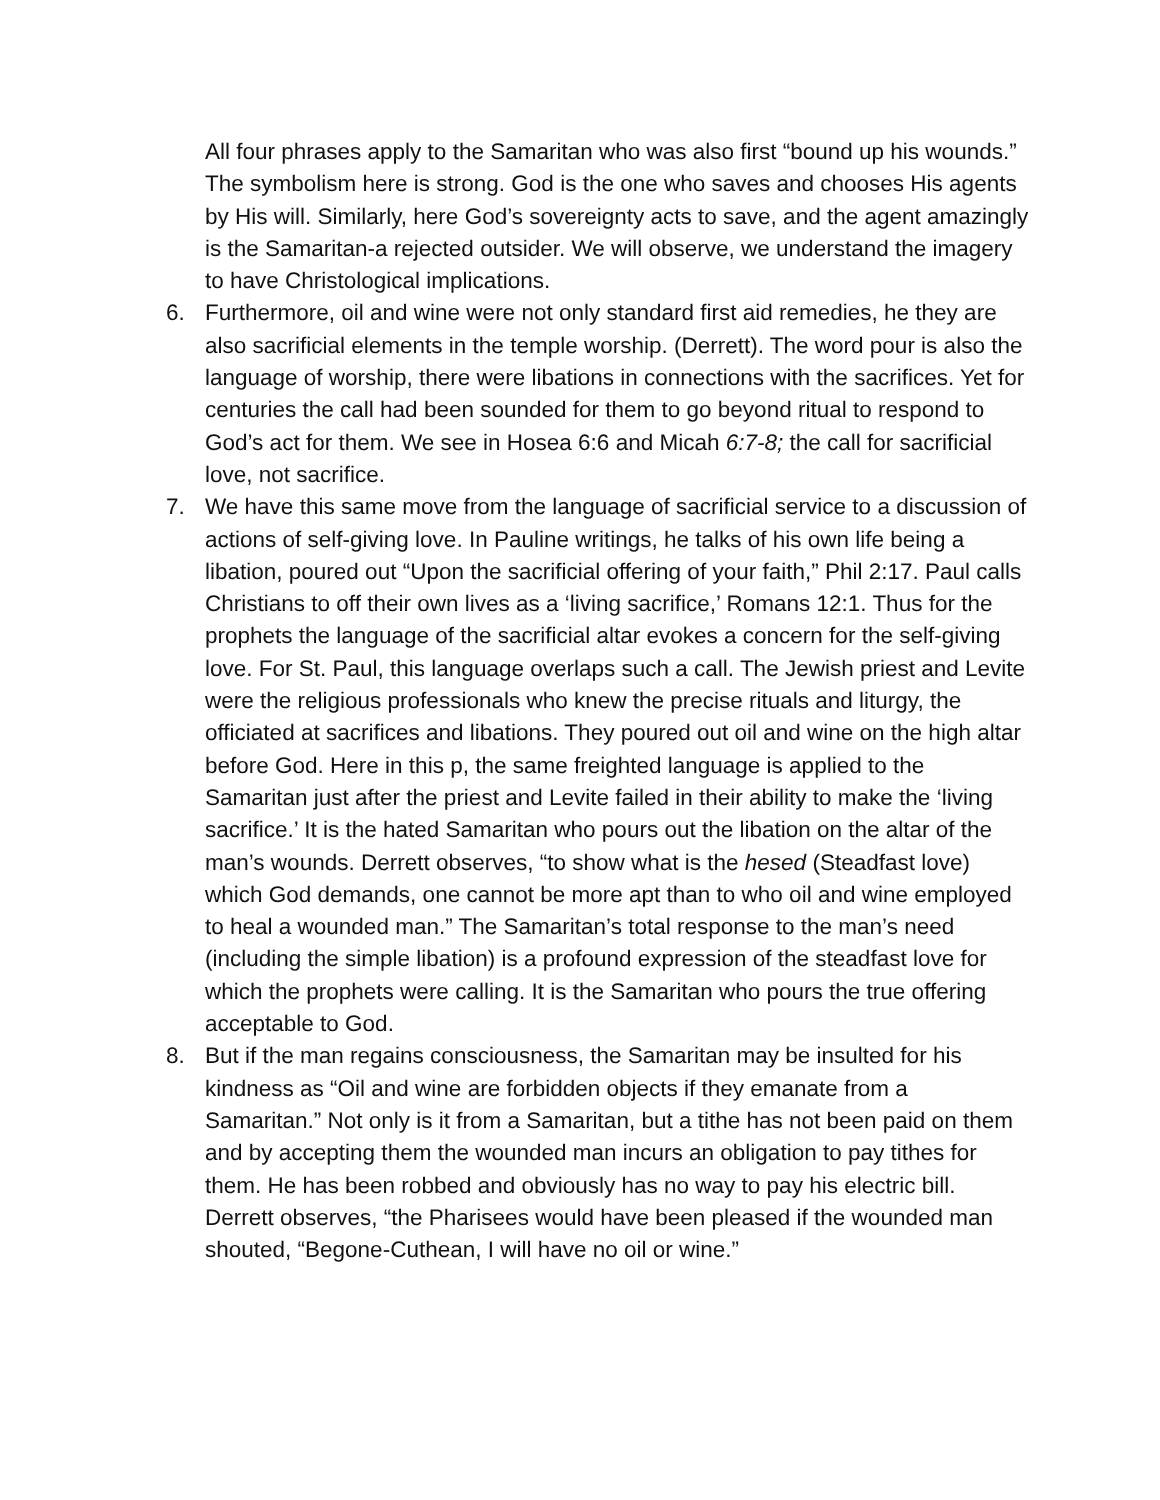All four phrases apply to the Samaritan who was also first “bound up his wounds.” The symbolism here is strong. God is the one who saves and chooses His agents by His will. Similarly, here God’s sovereignty acts to save, and the agent amazingly is the Samaritan-a rejected outsider. We will observe, we understand the imagery to have Christological implications.
6. Furthermore, oil and wine were not only standard first aid remedies, he they are also sacrificial elements in the temple worship. (Derrett). The word pour is also the language of worship, there were libations in connections with the sacrifices. Yet for centuries the call had been sounded for them to go beyond ritual to respond to God’s act for them. We see in Hosea 6:6 and Micah 6:7-8; the call for sacrificial love, not sacrifice.
7. We have this same move from the language of sacrificial service to a discussion of actions of self-giving love. In Pauline writings, he talks of his own life being a libation, poured out “Upon the sacrificial offering of your faith,” Phil 2:17. Paul calls Christians to off their own lives as a ‘living sacrifice,’ Romans 12:1. Thus for the prophets the language of the sacrificial altar evokes a concern for the self-giving love. For St. Paul, this language overlaps such a call. The Jewish priest and Levite were the religious professionals who knew the precise rituals and liturgy, the officiated at sacrifices and libations. They poured out oil and wine on the high altar before God. Here in this p, the same freighted language is applied to the Samaritan just after the priest and Levite failed in their ability to make the ‘living sacrifice.’ It is the hated Samaritan who pours out the libation on the altar of the man’s wounds. Derrett observes, “to show what is the hesed (Steadfast love) which God demands, one cannot be more apt than to who oil and wine employed to heal a wounded man.” The Samaritan’s total response to the man’s need (including the simple libation) is a profound expression of the steadfast love for which the prophets were calling. It is the Samaritan who pours the true offering acceptable to God.
8. But if the man regains consciousness, the Samaritan may be insulted for his kindness as “Oil and wine are forbidden objects if they emanate from a Samaritan.” Not only is it from a Samaritan, but a tithe has not been paid on them and by accepting them the wounded man incurs an obligation to pay tithes for them. He has been robbed and obviously has no way to pay his electric bill. Derrett observes, “the Pharisees would have been pleased if the wounded man shouted, “Begone-Cuthean, I will have no oil or wine.”